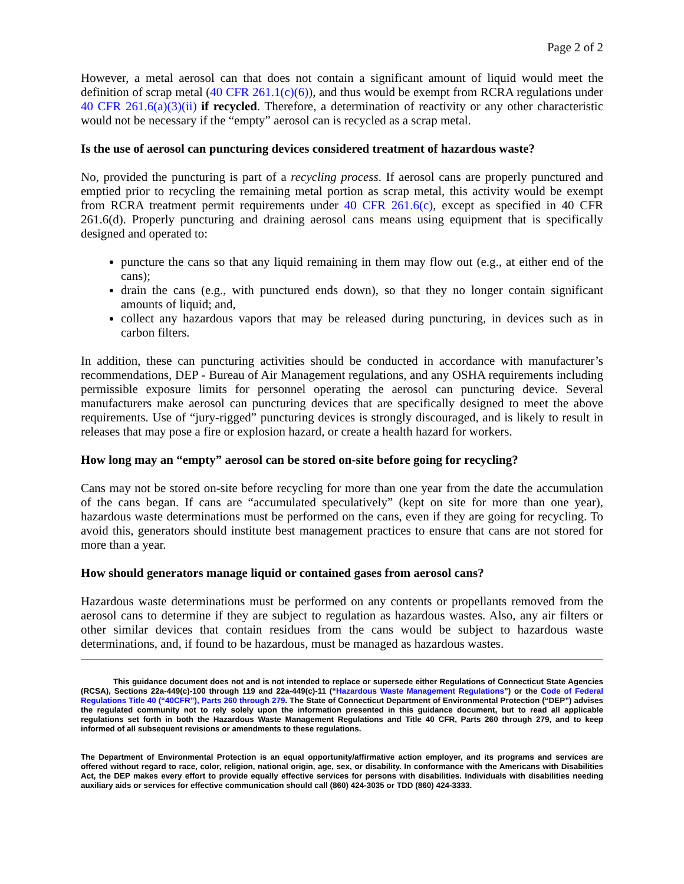Page 2 of 2
However, a metal aerosol can that does not contain a significant amount of liquid would meet the definition of scrap metal (40 CFR 261.1(c)(6)), and thus would be exempt from RCRA regulations under 40 CFR 261.6(a)(3)(ii) if recycled. Therefore, a determination of reactivity or any other characteristic would not be necessary if the “empty” aerosol can is recycled as a scrap metal.
Is the use of aerosol can puncturing devices considered treatment of hazardous waste?
No, provided the puncturing is part of a recycling process. If aerosol cans are properly punctured and emptied prior to recycling the remaining metal portion as scrap metal, this activity would be exempt from RCRA treatment permit requirements under 40 CFR 261.6(c), except as specified in 40 CFR 261.6(d). Properly puncturing and draining aerosol cans means using equipment that is specifically designed and operated to:
puncture the cans so that any liquid remaining in them may flow out (e.g., at either end of the cans);
drain the cans (e.g., with punctured ends down), so that they no longer contain significant amounts of liquid; and,
collect any hazardous vapors that may be released during puncturing, in devices such as in carbon filters.
In addition, these can puncturing activities should be conducted in accordance with manufacturer’s recommendations, DEP - Bureau of Air Management regulations, and any OSHA requirements including permissible exposure limits for personnel operating the aerosol can puncturing device. Several manufacturers make aerosol can puncturing devices that are specifically designed to meet the above requirements. Use of “jury-rigged” puncturing devices is strongly discouraged, and is likely to result in releases that may pose a fire or explosion hazard, or create a health hazard for workers.
How long may an “empty” aerosol can be stored on-site before going for recycling?
Cans may not be stored on-site before recycling for more than one year from the date the accumulation of the cans began. If cans are “accumulated speculatively” (kept on site for more than one year), hazardous waste determinations must be performed on the cans, even if they are going for recycling. To avoid this, generators should institute best management practices to ensure that cans are not stored for more than a year.
How should generators manage liquid or contained gases from aerosol cans?
Hazardous waste determinations must be performed on any contents or propellants removed from the aerosol cans to determine if they are subject to regulation as hazardous wastes. Also, any air filters or other similar devices that contain residues from the cans would be subject to hazardous waste determinations, and, if found to be hazardous, must be managed as hazardous wastes.
This guidance document does not and is not intended to replace or supersede either Regulations of Connecticut State Agencies (RCSA), Sections 22a-449(c)-100 through 119 and 22a-449(c)-11 (“Hazardous Waste Management Regulations”) or the Code of Federal Regulations Title 40 (“40CFR”), Parts 260 through 279. The State of Connecticut Department of Environmental Protection (“DEP”) advises the regulated community not to rely solely upon the information presented in this guidance document, but to read all applicable regulations set forth in both the Hazardous Waste Management Regulations and Title 40 CFR, Parts 260 through 279, and to keep informed of all subsequent revisions or amendments to these regulations.
The Department of Environmental Protection is an equal opportunity/affirmative action employer, and its programs and services are offered without regard to race, color, religion, national origin, age, sex, or disability. In conformance with the Americans with Disabilities Act, the DEP makes every effort to provide equally effective services for persons with disabilities. Individuals with disabilities needing auxiliary aids or services for effective communication should call (860) 424-3035 or TDD (860) 424-3333.